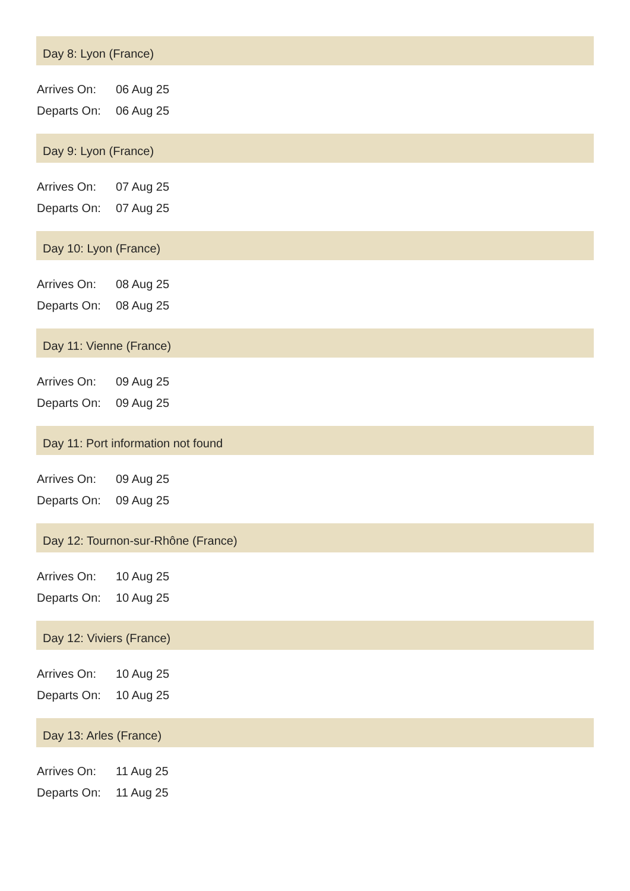Day 8: Lyon (France)
| Arrives On: | 06 Aug 25 |
| Departs On: | 06 Aug 25 |
Day 9: Lyon (France)
| Arrives On: | 07 Aug 25 |
| Departs On: | 07 Aug 25 |
Day 10: Lyon (France)
| Arrives On: | 08 Aug 25 |
| Departs On: | 08 Aug 25 |
Day 11: Vienne (France)
| Arrives On: | 09 Aug 25 |
| Departs On: | 09 Aug 25 |
Day 11: Port information not found
| Arrives On: | 09 Aug 25 |
| Departs On: | 09 Aug 25 |
Day 12: Tournon-sur-Rhône (France)
| Arrives On: | 10 Aug 25 |
| Departs On: | 10 Aug 25 |
Day 12: Viviers (France)
| Arrives On: | 10 Aug 25 |
| Departs On: | 10 Aug 25 |
Day 13: Arles (France)
| Arrives On: | 11 Aug 25 |
| Departs On: | 11 Aug 25 |